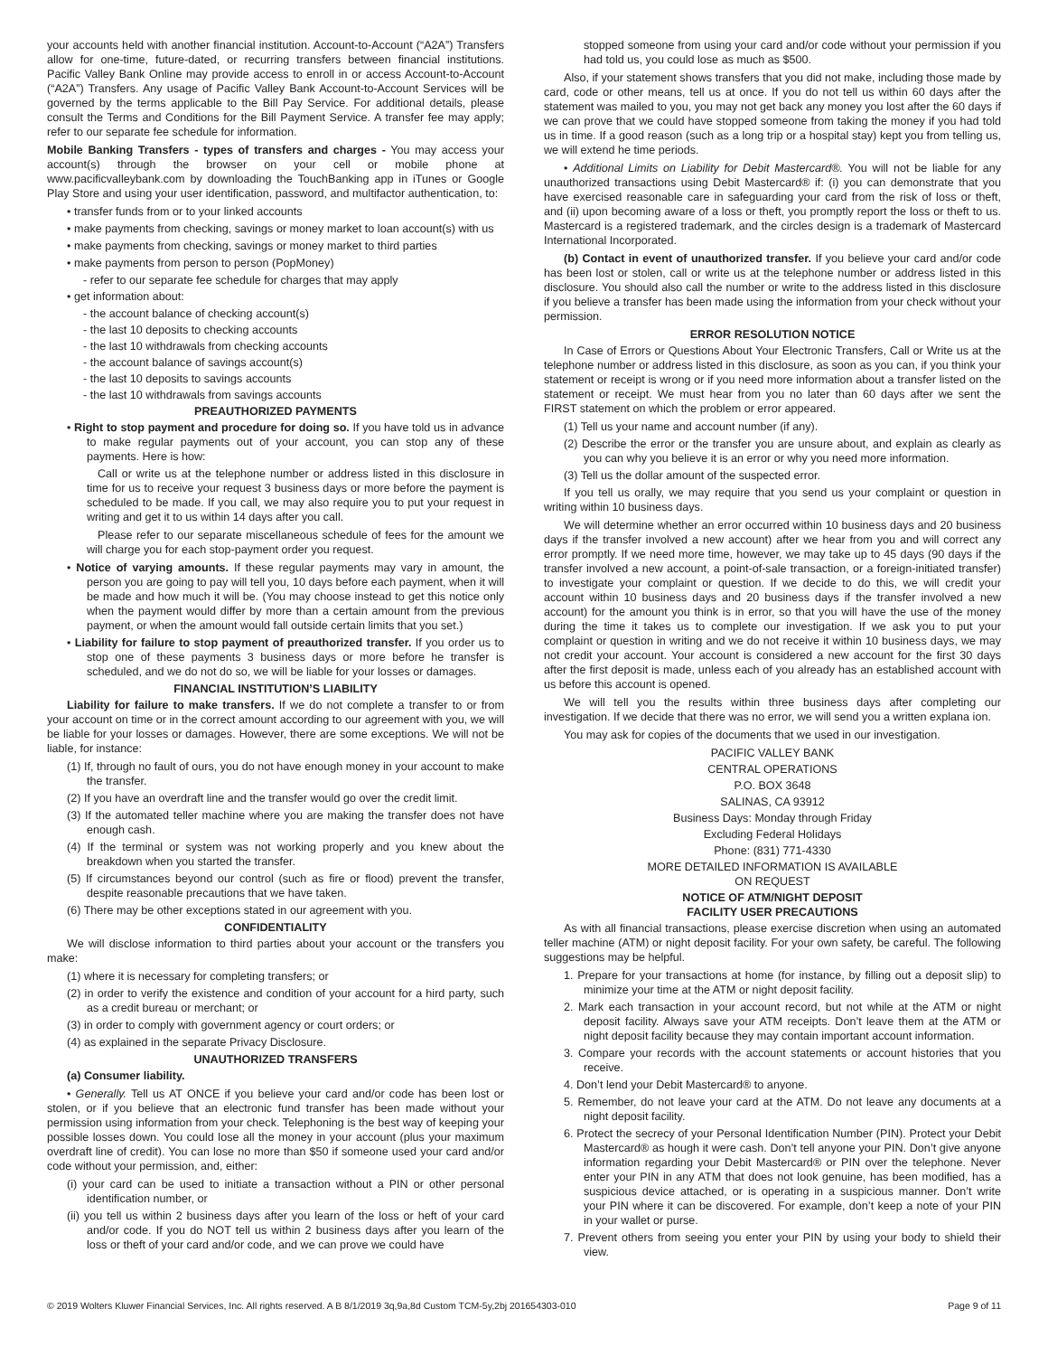your accounts held with another financial institution. Account-to-Account (“A2A”) Transfers allow for one-time, future-dated, or recurring transfers between financial institutions. Pacific Valley Bank Online may provide access to enroll in or access Account-to-Account (“A2A”) Transfers. Any usage of Pacific Valley Bank Account-to-Account Services will be governed by the terms applicable to the Bill Pay Service. For additional details, please consult the Terms and Conditions for the Bill Payment Service. A transfer fee may apply; refer to our separate fee schedule for information.
Mobile Banking Transfers - types of transfers and charges - You may access your account(s) through the browser on your cell or mobile phone at www.pacificvalleybank.com by downloading the TouchBanking app in iTunes or Google Play Store and using your user identification, password, and multifactor authentication, to:
• transfer funds from or to your linked accounts
• make payments from checking, savings or money market to loan account(s) with us
• make payments from checking, savings or money market to third parties
• make payments from person to person (PopMoney)
- refer to our separate fee schedule for charges that may apply
• get information about:
- the account balance of checking account(s)
- the last 10 deposits to checking accounts
- the last 10 withdrawals from checking accounts
- the account balance of savings account(s)
- the last 10 deposits to savings accounts
- the last 10 withdrawals from savings accounts
PREAUTHORIZED PAYMENTS
• Right to stop payment and procedure for doing so. If you have told us in advance to make regular payments out of your account, you can stop any of these payments. Here is how:
Call or write us at the telephone number or address listed in this disclosure in time for us to receive your request 3 business days or more before the payment is scheduled to be made. If you call, we may also require you to put your request in writing and get it to us within 14 days after you call.
Please refer to our separate miscellaneous schedule of fees for the amount we will charge you for each stop-payment order you request.
• Notice of varying amounts. If these regular payments may vary in amount, the person you are going to pay will tell you, 10 days before each payment, when it will be made and how much it will be. (You may choose instead to get this notice only when the payment would differ by more than a certain amount from the previous payment, or when the amount would fall outside certain limits that you set.)
• Liability for failure to stop payment of preauthorized transfer. If you order us to stop one of these payments 3 business days or more before he transfer is scheduled, and we do not do so, we will be liable for your losses or damages.
FINANCIAL INSTITUTION’S LIABILITY
Liability for failure to make transfers. If we do not complete a transfer to or from your account on time or in the correct amount according to our agreement with you, we will be liable for your losses or damages. However, there are some exceptions. We will not be liable, for instance:
(1) If, through no fault of ours, you do not have enough money in your account to make the transfer.
(2) If you have an overdraft line and the transfer would go over the credit limit.
(3) If the automated teller machine where you are making the transfer does not have enough cash.
(4) If the terminal or system was not working properly and you knew about the breakdown when you started the transfer.
(5) If circumstances beyond our control (such as fire or flood) prevent the transfer, despite reasonable precautions that we have taken.
(6) There may be other exceptions stated in our agreement with you.
CONFIDENTIALITY
We will disclose information to third parties about your account or the transfers you make:
(1) where it is necessary for completing transfers; or
(2) in order to verify the existence and condition of your account for a hird party, such as a credit bureau or merchant; or
(3) in order to comply with government agency or court orders; or
(4) as explained in the separate Privacy Disclosure.
UNAUTHORIZED TRANSFERS
(a) Consumer liability.
• Generally. Tell us AT ONCE if you believe your card and/or code has been lost or stolen, or if you believe that an electronic fund transfer has been made without your permission using information from your check. Telephoning is the best way of keeping your possible losses down. You could lose all the money in your account (plus your maximum overdraft line of credit). You can lose no more than $50 if someone used your card and/or code without your permission, and, either:
(i) your card can be used to initiate a transaction without a PIN or other personal identification number, or
(ii) you tell us within 2 business days after you learn of the loss or heft of your card and/or code. If you do NOT tell us within 2 business days after you learn of the loss or theft of your card and/or code, and we can prove we could have
stopped someone from using your card and/or code without your permission if you had told us, you could lose as much as $500.
Also, if your statement shows transfers that you did not make, including those made by card, code or other means, tell us at once. If you do not tell us within 60 days after the statement was mailed to you, you may not get back any money you lost after the 60 days if we can prove that we could have stopped someone from taking the money if you had told us in time. If a good reason (such as a long trip or a hospital stay) kept you from telling us, we will extend he time periods.
• Additional Limits on Liability for Debit Mastercard®. You will not be liable for any unauthorized transactions using Debit Mastercard® if: (i) you can demonstrate that you have exercised reasonable care in safeguarding your card from the risk of loss or theft, and (ii) upon becoming aware of a loss or theft, you promptly report the loss or theft to us. Mastercard is a registered trademark, and the circles design is a trademark of Mastercard International Incorporated.
(b) Contact in event of unauthorized transfer. If you believe your card and/or code has been lost or stolen, call or write us at the telephone number or address listed in this disclosure. You should also call the number or write to the address listed in this disclosure if you believe a transfer has been made using the information from your check without your permission.
ERROR RESOLUTION NOTICE
In Case of Errors or Questions About Your Electronic Transfers, Call or Write us at the telephone number or address listed in this disclosure, as soon as you can, if you think your statement or receipt is wrong or if you need more information about a transfer listed on the statement or receipt. We must hear from you no later than 60 days after we sent the FIRST statement on which the problem or error appeared.
(1) Tell us your name and account number (if any).
(2) Describe the error or the transfer you are unsure about, and explain as clearly as you can why you believe it is an error or why you need more information.
(3) Tell us the dollar amount of the suspected error.
If you tell us orally, we may require that you send us your complaint or question in writing within 10 business days.
We will determine whether an error occurred within 10 business days and 20 business days if the transfer involved a new account) after we hear from you and will correct any error promptly. If we need more time, however, we may take up to 45 days (90 days if the transfer involved a new account, a point-of-sale transaction, or a foreign-initiated transfer) to investigate your complaint or question. If we decide to do this, we will credit your account within 10 business days and 20 business days if the transfer involved a new account) for the amount you think is in error, so that you will have the use of the money during the time it takes us to complete our investigation. If we ask you to put your complaint or question in writing and we do not receive it within 10 business days, we may not credit your account. Your account is considered a new account for the first 30 days after the first deposit is made, unless each of you already has an established account with us before this account is opened.
We will tell you the results within three business days after completing our investigation. If we decide that there was no error, we will send you a written explana ion.
You may ask for copies of the documents that we used in our investigation.
PACIFIC VALLEY BANK
CENTRAL OPERATIONS
P.O. BOX 3648
SALINAS, CA 93912
Business Days: Monday through Friday
Excluding Federal Holidays
Phone: (831) 771-4330
MORE DETAILED INFORMATION IS AVAILABLE
ON REQUEST
NOTICE OF ATM/NIGHT DEPOSIT
FACILITY USER PRECAUTIONS
As with all financial transactions, please exercise discretion when using an automated teller machine (ATM) or night deposit facility. For your own safety, be careful. The following suggestions may be helpful.
1. Prepare for your transactions at home (for instance, by filling out a deposit slip) to minimize your time at the ATM or night deposit facility.
2. Mark each transaction in your account record, but not while at the ATM or night deposit facility. Always save your ATM receipts. Don’t leave them at the ATM or night deposit facility because they may contain important account information.
3. Compare your records with the account statements or account histories that you receive.
4. Don’t lend your Debit Mastercard® to anyone.
5. Remember, do not leave your card at the ATM. Do not leave any documents at a night deposit facility.
6. Protect the secrecy of your Personal Identification Number (PIN). Protect your Debit Mastercard® as hough it were cash. Don’t tell anyone your PIN. Don’t give anyone information regarding your Debit Mastercard® or PIN over the telephone. Never enter your PIN in any ATM that does not look genuine, has been modified, has a suspicious device attached, or is operating in a suspicious manner. Don’t write your PIN where it can be discovered. For example, don’t keep a note of your PIN in your wallet or purse.
7. Prevent others from seeing you enter your PIN by using your body to shield their view.
© 2019 Wolters Kluwer Financial Services, Inc. All rights reserved. A B 8/1/2019 3q,9a,8d Custom TCM-5y,2bj 201654303-010 Page 9 of 11